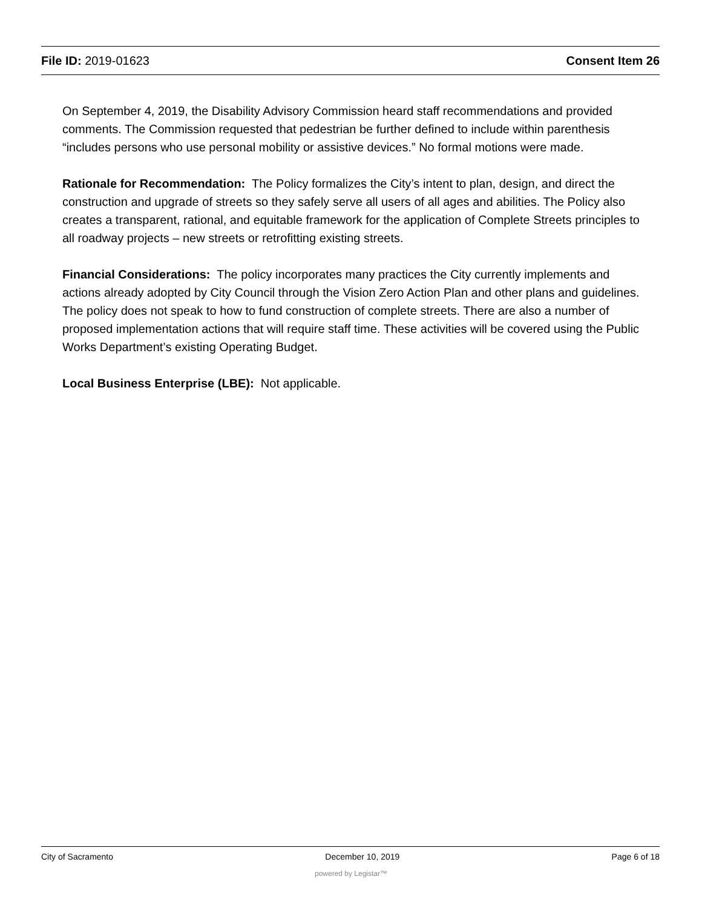File ID: 2019-01623 Consent Item 26
On September 4, 2019, the Disability Advisory Commission heard staff recommendations and provided comments. The Commission requested that pedestrian be further defined to include within parenthesis “includes persons who use personal mobility or assistive devices.” No formal motions were made.
Rationale for Recommendation: The Policy formalizes the City’s intent to plan, design, and direct the construction and upgrade of streets so they safely serve all users of all ages and abilities. The Policy also creates a transparent, rational, and equitable framework for the application of Complete Streets principles to all roadway projects – new streets or retrofitting existing streets.
Financial Considerations: The policy incorporates many practices the City currently implements and actions already adopted by City Council through the Vision Zero Action Plan and other plans and guidelines. The policy does not speak to how to fund construction of complete streets. There are also a number of proposed implementation actions that will require staff time. These activities will be covered using the Public Works Department’s existing Operating Budget.
Local Business Enterprise (LBE): Not applicable.
City of Sacramento December 10, 2019 Page 6 of 18
powered by Legistar™